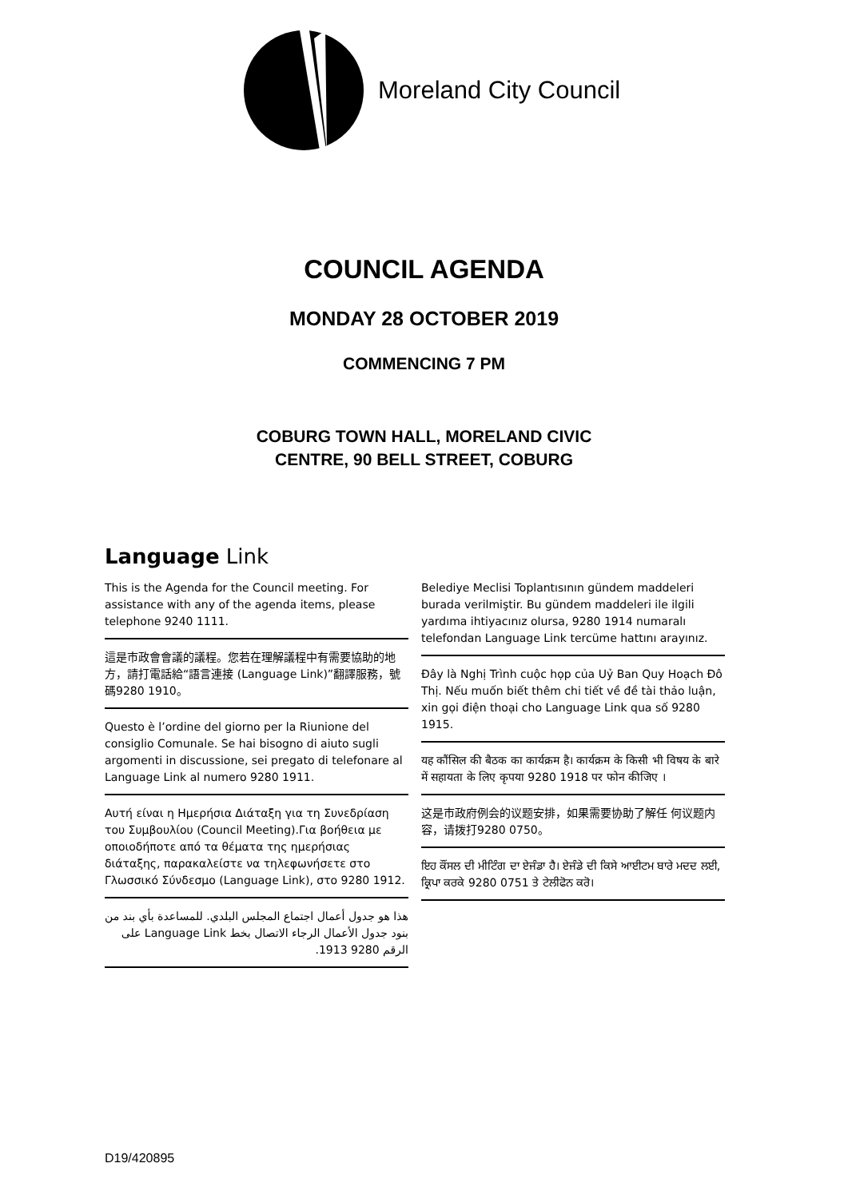Moreland City Council
COUNCIL AGENDA
MONDAY 28 OCTOBER 2019
COMMENCING 7 PM
COBURG TOWN HALL, MORELAND CIVIC
CENTRE, 90 BELL STREET, COBURG
Language Link
This is the Agenda for the Council meeting. For assistance with any of the agenda items, please telephone 9240 1111.
這是市政會會議的議程。您若在理解議程中有需要協助的地方，請打電話給“語言連接 (Language Link)”翻譯服務，號碼9280 1910。
Questo è l’ordine del giorno per la Riunione del consiglio Comunale. Se hai bisogno di aiuto sugli argomenti in discussione, sei pregato di telefonare al Language Link al numero 9280 1911.
Αυτή είναι η Ημερήσια Διάταξη για τη Συνεδρίαση του Συμβουλίου (Council Meeting).Για βοήθεια με οποιοδήποτε από τα θέματα της ημερήσιας διάταξης, παρακαλείστε να τηλεφωνήσετε στο Γλωσσικό Σύνδεσμο (Language Link), στο 9280 1912.
هذا هو جدول أعمال اجتماع المجلس البلدي. للمساعدة بأي بند من بنود جدول الأعمال الرجاء الاتصال بخط Language Link على الرقم 9280 1913.
Belediye Meclisi Toplantısının gündem maddeleri burada verilmiştir. Bu gündem maddeleri ile ilgili yardıma ihtiyacınız olursa, 9280 1914 numaralı telefondan Language Link tercüme hattını arayınız.
Đây là Nghị Trình cuộc họp của Uỷ Ban Quy Hoạch Đô Thị. Nếu muốn biết thêm chi tiết về đề tài thảo luận, xin gọi điện thoại cho Language Link qua số 9280 1915.
यह कौंसिल की बैठक का कार्यक्रम है। कार्यक्रम के किसी भी विषय के बारे में सहायता के लिए कृपया 9280 1918 पर फोन कीजिए ।
这是市政府例会的议题安排，如果需要协助了解任 何议题内容，请拨打9280 0750。
ਇਹ ਕੌਂਸਲ ਦੀ ਮੀਟਿੰਗ ਦਾ ਏਜੰਡਾ ਹੈ। ਏਜੰਡੇ ਦੀ ਕਿਸੇ ਆਈਟਮ ਬਾਰੇ ਮਦਦ ਲਈ, ਕ੍ਰਿਪਾ ਕਰਕੇ 9280 0751 ਤੇ ਟੇਲੀਫੋਨ ਕਰੋ।
D19/420895